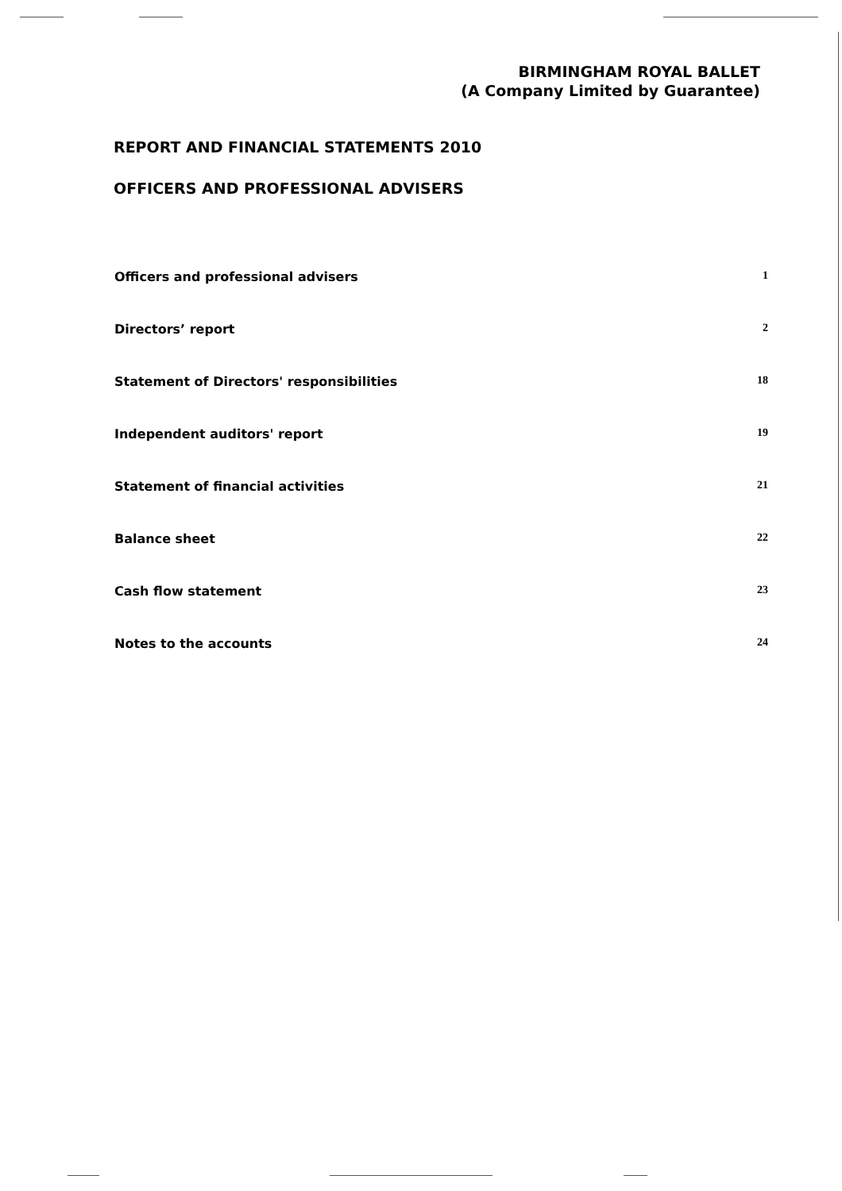BIRMINGHAM ROYAL BALLET
(A Company Limited by Guarantee)
REPORT AND FINANCIAL STATEMENTS 2010
OFFICERS AND PROFESSIONAL ADVISERS
| Officers and professional advisers | 1 |
| Directors’ report | 2 |
| Statement of Directors' responsibilities | 18 |
| Independent auditors' report | 19 |
| Statement of financial activities | 21 |
| Balance sheet | 22 |
| Cash flow statement | 23 |
| Notes to the accounts | 24 |